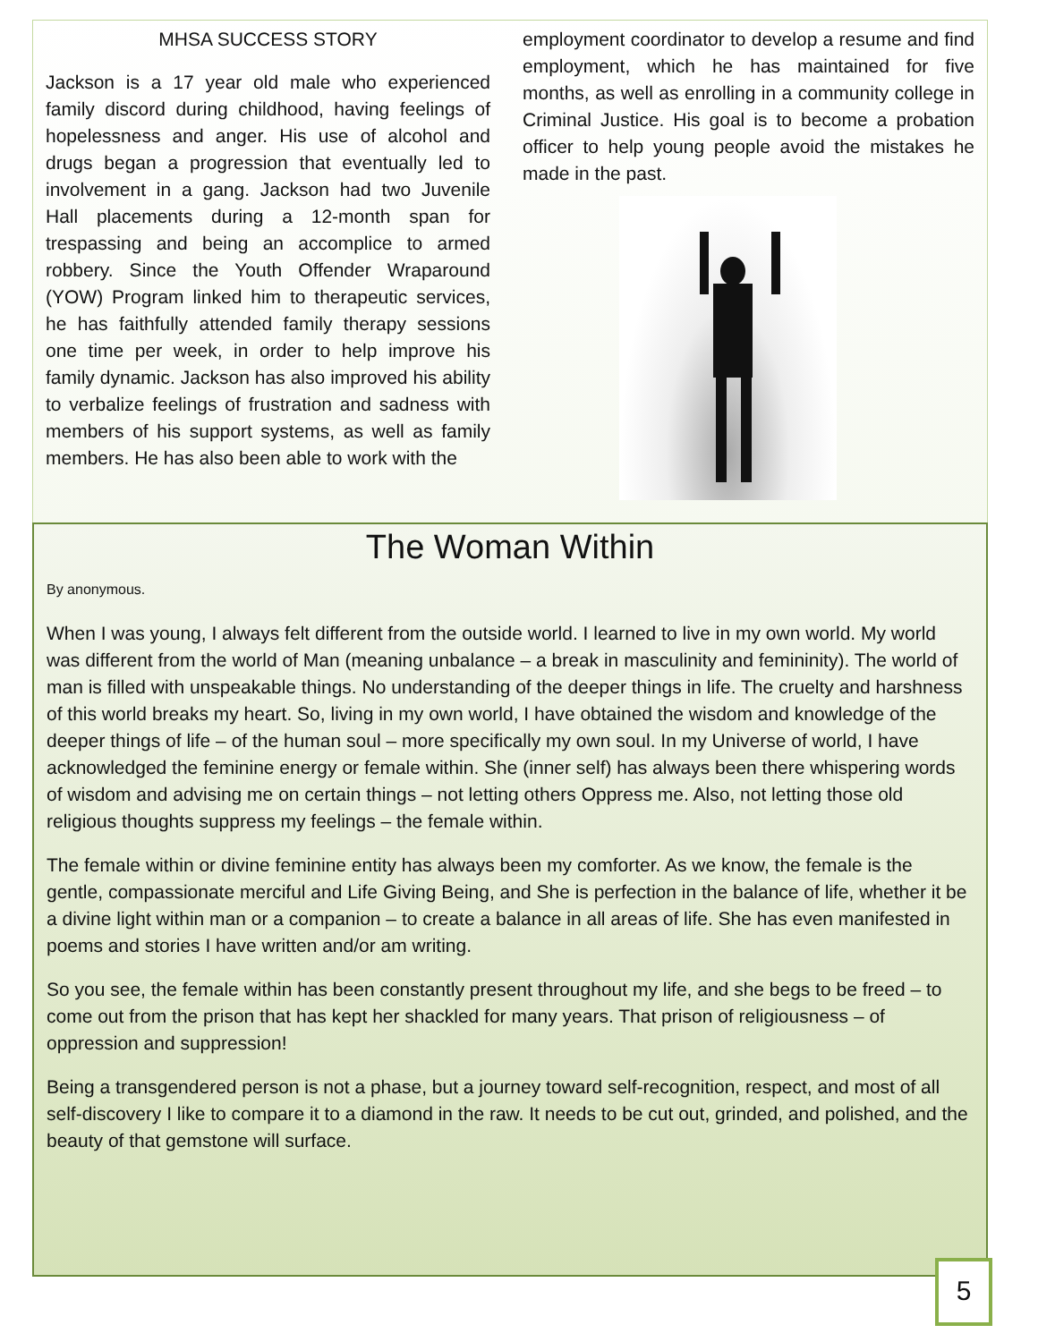MHSA SUCCESS STORY
Jackson is a 17 year old male who experienced family discord during childhood, having feelings of hopelessness and anger. His use of alcohol and drugs began a progression that eventually led to involvement in a gang. Jackson had two Juvenile Hall placements during a 12-month span for trespassing and being an accomplice to armed robbery. Since the Youth Offender Wraparound (YOW) Program linked him to therapeutic services, he has faithfully attended family therapy sessions one time per week, in order to help improve his family dynamic. Jackson has also improved his ability to verbalize feelings of frustration and sadness with members of his support systems, as well as family members. He has also been able to work with the
employment coordinator to develop a resume and find employment, which he has maintained for five months, as well as enrolling in a community college in Criminal Justice. His goal is to become a probation officer to help young people avoid the mistakes he made in the past.
The Woman Within
By anonymous.
When I was young, I always felt different from the outside world. I learned to live in my own world. My world was different from the world of Man (meaning unbalance – a break in masculinity and femininity). The world of man is filled with unspeakable things. No understanding of the deeper things in life. The cruelty and harshness of this world breaks my heart. So, living in my own world, I have obtained the wisdom and knowledge of the deeper things of life – of the human soul – more specifically my own soul. In my Universe of world, I have acknowledged the feminine energy or female within. She (inner self) has always been there whispering words of wisdom and advising me on certain things – not letting others Oppress me. Also, not letting those old religious thoughts suppress my feelings – the female within.
The female within or divine feminine entity has always been my comforter. As we know, the female is the gentle, compassionate merciful and Life Giving Being, and She is perfection in the balance of life, whether it be a divine light within man or a companion – to create a balance in all areas of life. She has even manifested in poems and stories I have written and/or am writing.
So you see, the female within has been constantly present throughout my life, and she begs to be freed – to come out from the prison that has kept her shackled for many years. That prison of religiousness – of oppression and suppression!
Being a transgendered person is not a phase, but a journey toward self-recognition, respect, and most of all self-discovery I like to compare it to a diamond in the raw. It needs to be cut out, grinded, and polished, and the beauty of that gemstone will surface.
5